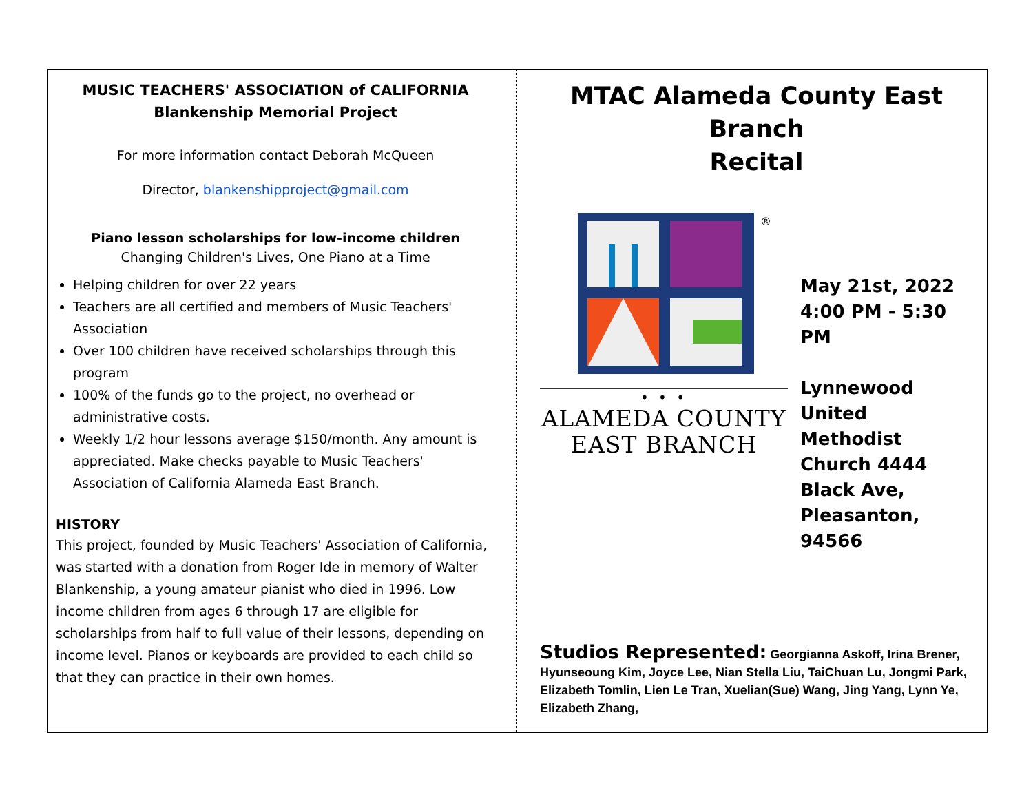MUSIC TEACHERS' ASSOCIATION of CALIFORNIA
Blankenship Memorial Project
For more information contact Deborah McQueen
Director, blankenshipproject@gmail.com
Piano lesson scholarships for low-income children
Changing Children's Lives, One Piano at a Time
Helping children for over 22 years
Teachers are all certified and members of Music Teachers' Association
Over 100 children have received scholarships through this program
100% of the funds go to the project, no overhead or administrative costs.
Weekly 1/2 hour lessons average $150/month. Any amount is appreciated. Make checks payable to Music Teachers' Association of California Alameda East Branch.
HISTORY
This project, founded by Music Teachers' Association of California, was started with a donation from Roger Ide in memory of Walter Blankenship, a young amateur pianist who died in 1996. Low income children from ages 6 through 17 are eligible for scholarships from half to full value of their lessons, depending on income level. Pianos or keyboards are provided to each child so that they can practice in their own homes.
MTAC Alameda County East Branch
Recital
®
• • •
ALAMEDA COUNTY
EAST BRANCH
May 21st, 2022
4:00 PM - 5:30 PM
Lynnewood United Methodist Church 4444 Black Ave, Pleasanton, 94566
Studios Represented: Georgianna Askoff, Irina Brener, Hyunseoung Kim, Joyce Lee, Nian Stella Liu, TaiChuan Lu, Jongmi Park, Elizabeth Tomlin, Lien Le Tran, Xuelian(Sue) Wang, Jing Yang, Lynn Ye, Elizabeth Zhang,